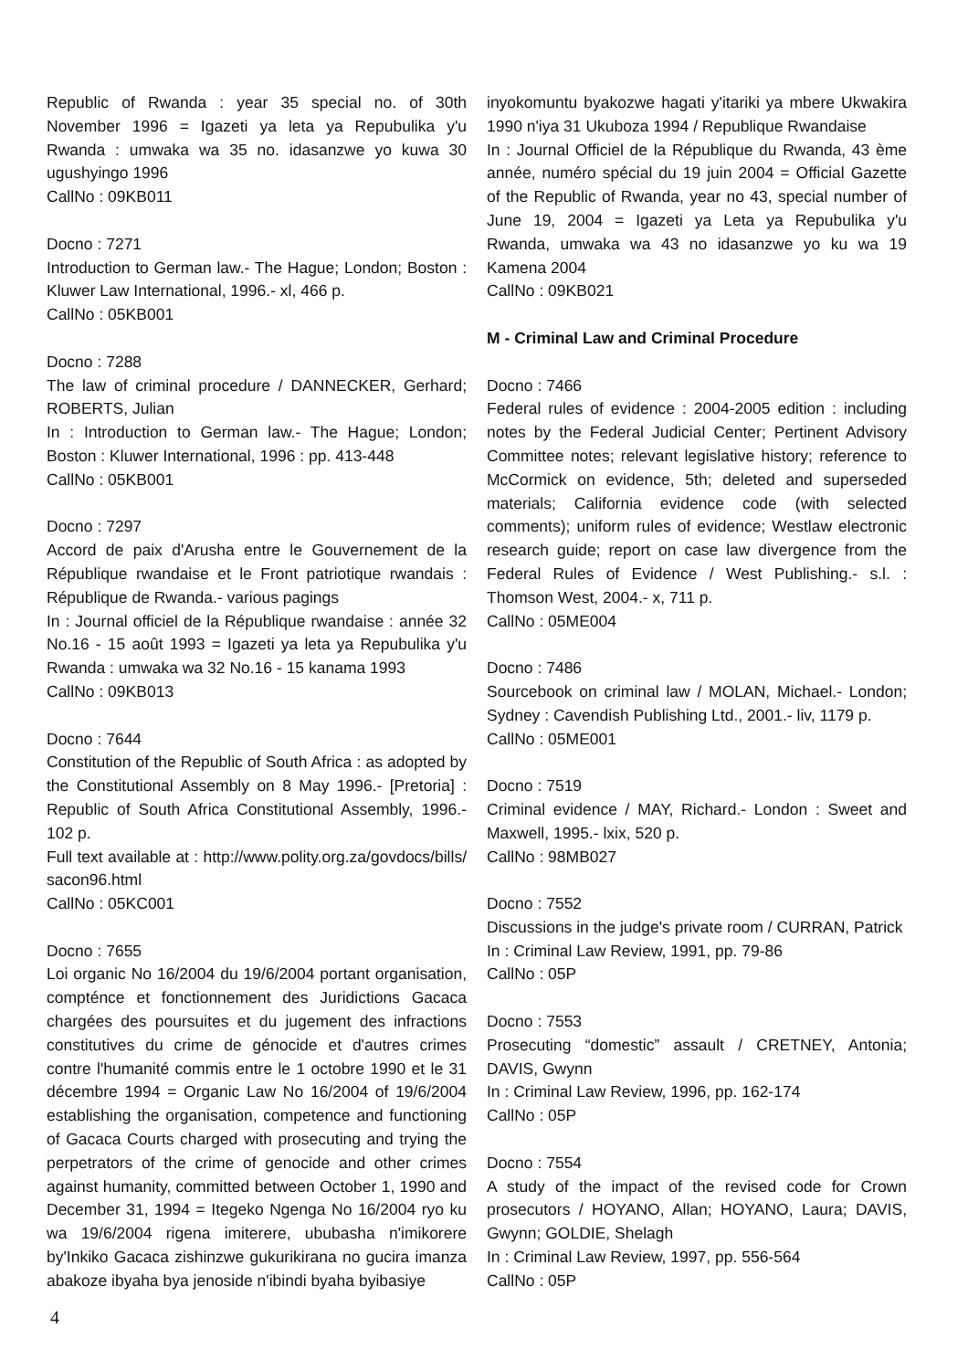Republic of Rwanda : year 35 special no. of 30th November 1996 = Igazeti ya leta ya Repubulika y'u Rwanda : umwaka wa 35 no. idasanzwe yo kuwa 30 ugushyingo 1996
CallNo : 09KB011
Docno : 7271
Introduction to German law.- The Hague; London; Boston : Kluwer Law International, 1996.- xl, 466 p.
CallNo : 05KB001
Docno : 7288
The law of criminal procedure / DANNECKER, Gerhard; ROBERTS, Julian
In : Introduction to German law.- The Hague; London; Boston : Kluwer International, 1996 : pp. 413-448
CallNo : 05KB001
Docno : 7297
Accord de paix d'Arusha entre le Gouvernement de la République rwandaise et le Front patriotique rwandais : République de Rwanda.- various pagings
In : Journal officiel de la République rwandaise : année 32 No.16 - 15 août 1993 = Igazeti ya leta ya Repubulika y'u Rwanda : umwaka wa 32 No.16 - 15 kanama 1993
CallNo : 09KB013
Docno : 7644
Constitution of the Republic of South Africa : as adopted by the Constitutional Assembly on 8 May 1996.- [Pretoria] : Republic of South Africa Constitutional Assembly, 1996.- 102 p.
Full text available at : http://www.polity.org.za/govdocs/bills/ sacon96.html
CallNo : 05KC001
Docno : 7655
Loi organic No 16/2004 du 19/6/2004 portant organisation, compténce et fonctionnement des Juridictions Gacaca chargées des poursuites et du jugement des infractions constitutives du crime de génocide et d'autres crimes contre l'humanité commis entre le 1 octobre 1990 et le 31 décembre 1994 = Organic Law No 16/2004 of 19/6/2004 establishing the organisation, competence and functioning of Gacaca Courts charged with prosecuting and trying the perpetrators of the crime of genocide and other crimes against humanity, committed between October 1, 1990 and December 31, 1994 = Itegeko Ngenga No 16/2004 ryo ku wa 19/6/2004 rigena imiterere, ububasha n'imikorere by'Inkiko Gacaca zishinzwe gukurikirana no gucira imanza abakoze ibyaha bya jenoside n'ibindi byaha byibasiye
inyokomuntu byakozwe hagati y'itariki ya mbere Ukwakira 1990 n'iya 31 Ukuboza 1994 / Republique Rwandaise
In : Journal Officiel de la République du Rwanda, 43 ème année, numéro spécial du 19 juin 2004 = Official Gazette of the Republic of Rwanda, year no 43, special number of June 19, 2004 = Igazeti ya Leta ya Repubulika y'u Rwanda, umwaka wa 43 no idasanzwe yo ku wa 19 Kamena 2004
CallNo : 09KB021
M - Criminal Law and Criminal Procedure
Docno : 7466
Federal rules of evidence : 2004-2005 edition : including notes by the Federal Judicial Center; Pertinent Advisory Committee notes; relevant legislative history; reference to McCormick on evidence, 5th; deleted and superseded materials; California evidence code (with selected comments); uniform rules of evidence; Westlaw electronic research guide; report on case law divergence from the Federal Rules of Evidence / West Publishing.- s.l. : Thomson West, 2004.- x, 711 p.
CallNo : 05ME004
Docno : 7486
Sourcebook on criminal law / MOLAN, Michael.- London; Sydney : Cavendish Publishing Ltd., 2001.- liv, 1179 p.
CallNo : 05ME001
Docno : 7519
Criminal evidence / MAY, Richard.- London : Sweet and Maxwell, 1995.- lxix, 520 p.
CallNo : 98MB027
Docno : 7552
Discussions in the judge's private room / CURRAN, Patrick
In : Criminal Law Review, 1991, pp. 79-86
CallNo : 05P
Docno : 7553
Prosecuting “domestic” assault / CRETNEY, Antonia; DAVIS, Gwynn
In : Criminal Law Review, 1996, pp. 162-174
CallNo : 05P
Docno : 7554
A study of the impact of the revised code for Crown prosecutors / HOYANO, Allan; HOYANO, Laura; DAVIS, Gwynn; GOLDIE, Shelagh
In : Criminal Law Review, 1997, pp. 556-564
CallNo : 05P
4